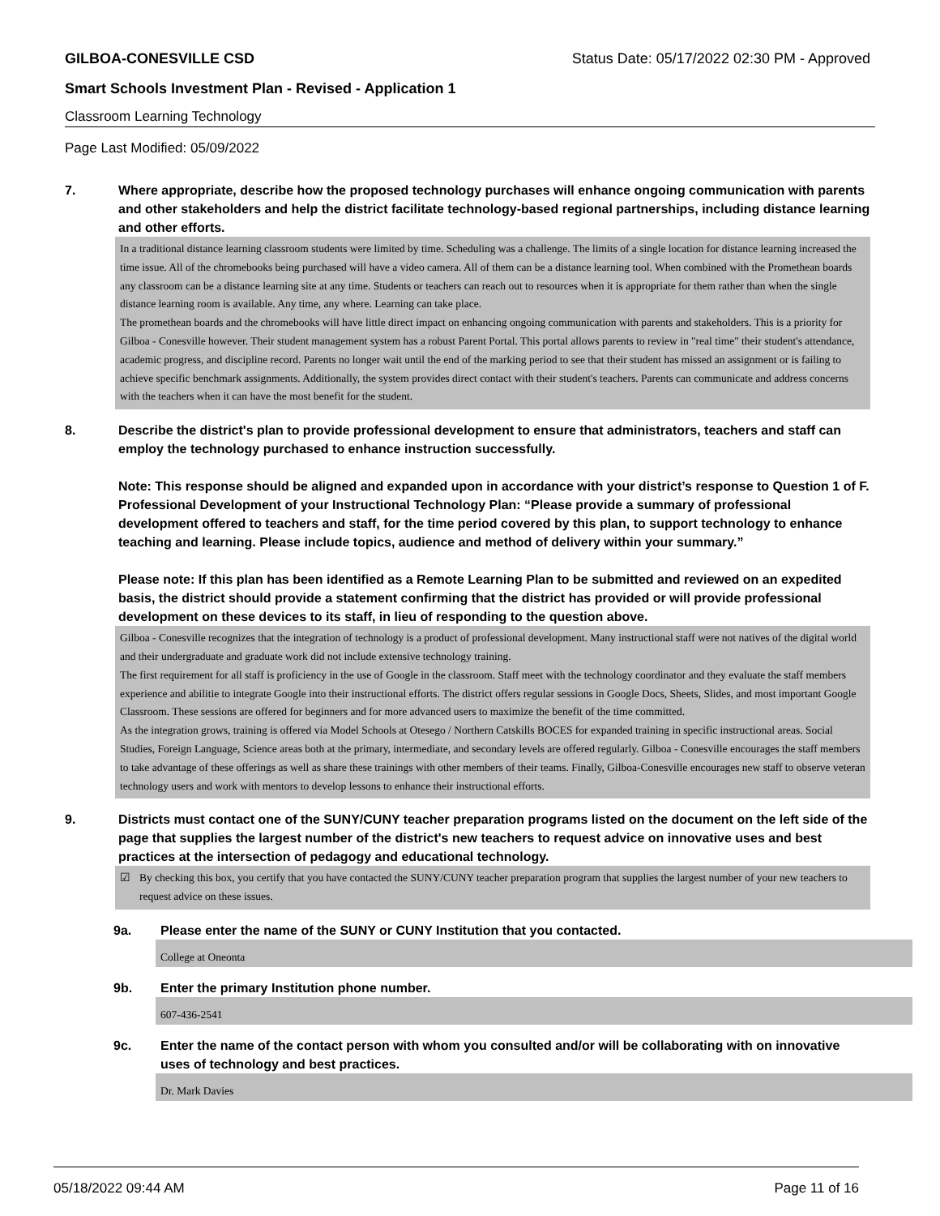GILBOA-CONESVILLE CSD Status Date: 05/17/2022 02:30 PM - Approved
Smart Schools Investment Plan - Revised - Application 1
Classroom Learning Technology
Page Last Modified: 05/09/2022
7. Where appropriate, describe how the proposed technology purchases will enhance ongoing communication with parents and other stakeholders and help the district facilitate technology-based regional partnerships, including distance learning and other efforts.
In a traditional distance learning classroom students were limited by time. Scheduling was a challenge. The limits of a single location for distance learning increased the time issue. All of the chromebooks being purchased will have a video camera. All of them can be a distance learning tool. When combined with the Promethean boards any classroom can be a distance learning site at any time. Students or teachers can reach out to resources when it is appropriate for them rather than when the single distance learning room is available. Any time, any where. Learning can take place.
The promethean boards and the chromebooks will have little direct impact on enhancing ongoing communication with parents and stakeholders. This is a priority for Gilboa - Conesville however. Their student management system has a robust Parent Portal. This portal allows parents to review in "real time" their student's attendance, academic progress, and discipline record. Parents no longer wait until the end of the marking period to see that their student has missed an assignment or is failing to achieve specific benchmark assignments. Additionally, the system provides direct contact with their student's teachers. Parents can communicate and address concerns with the teachers when it can have the most benefit for the student.
8. Describe the district's plan to provide professional development to ensure that administrators, teachers and staff can employ the technology purchased to enhance instruction successfully.
Note: This response should be aligned and expanded upon in accordance with your district’s response to Question 1 of F. Professional Development of your Instructional Technology Plan: “Please provide a summary of professional development offered to teachers and staff, for the time period covered by this plan, to support technology to enhance teaching and learning. Please include topics, audience and method of delivery within your summary.”
Please note: If this plan has been identified as a Remote Learning Plan to be submitted and reviewed on an expedited basis, the district should provide a statement confirming that the district has provided or will provide professional development on these devices to its staff, in lieu of responding to the question above.
Gilboa - Conesville recognizes that the integration of technology is a product of professional development. Many instructional staff were not natives of the digital world and their undergraduate and graduate work did not include extensive technology training.
The first requirement for all staff is proficiency in the use of Google in the classroom. Staff meet with the technology coordinator and they evaluate the staff members experience and abilitie to integrate Google into their instructional efforts. The district offers regular sessions in Google Docs, Sheets, Slides, and most important Google Classroom. These sessions are offered for beginners and for more advanced users to maximize the benefit of the time committed.
As the integration grows, training is offered via Model Schools at Otesego / Northern Catskills BOCES for expanded training in specific instructional areas. Social Studies, Foreign Language, Science areas both at the primary, intermediate, and secondary levels are offered regularly. Gilboa - Conesville encourages the staff members to take advantage of these offerings as well as share these trainings with other members of their teams. Finally, Gilboa-Conesville encourages new staff to observe veteran technology users and work with mentors to develop lessons to enhance their instructional efforts.
9. Districts must contact one of the SUNY/CUNY teacher preparation programs listed on the document on the left side of the page that supplies the largest number of the district's new teachers to request advice on innovative uses and best practices at the intersection of pedagogy and educational technology.
☑ By checking this box, you certify that you have contacted the SUNY/CUNY teacher preparation program that supplies the largest number of your new teachers to request advice on these issues.
9a. Please enter the name of the SUNY or CUNY Institution that you contacted.
College at Oneonta
9b. Enter the primary Institution phone number.
607-436-2541
9c. Enter the name of the contact person with whom you consulted and/or will be collaborating with on innovative uses of technology and best practices.
Dr. Mark Davies
05/18/2022 09:44 AM Page 11 of 16